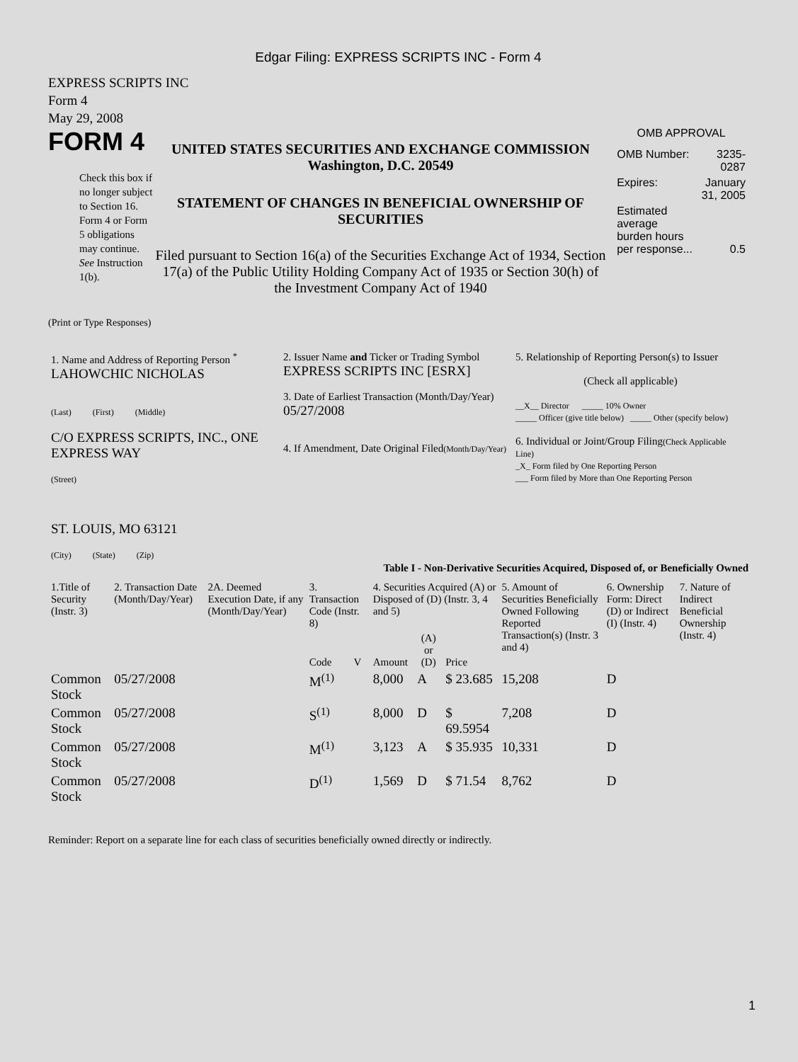Edgar Filing: EXPRESS SCRIPTS INC - Form 4
EXPRESS SCRIPTS INC
Form 4
May 29, 2008
FORM 4
Check this box if no longer subject to Section 16. Form 4 or Form 5 obligations may continue. See Instruction 1(b).
UNITED STATES SECURITIES AND EXCHANGE COMMISSION
Washington, D.C. 20549
STATEMENT OF CHANGES IN BENEFICIAL OWNERSHIP OF SECURITIES
Filed pursuant to Section 16(a) of the Securities Exchange Act of 1934, Section 17(a) of the Public Utility Holding Company Act of 1935 or Section 30(h) of the Investment Company Act of 1940
OMB APPROVAL
| OMB Number: | 3235-0287 |
| Expires: | January 31, 2005 |
| Estimated average burden hours per response... | 0.5 |
(Print or Type Responses)
| 1. Name and Address of Reporting Person <sup>*</sup> LAHOWCHIC NICHOLAS (Last) (First) (Middle) C/O EXPRESS SCRIPTS, INC., ONE EXPRESS WAY (Street) ST. LOUIS, MO 63121 (City) (State) (Zip) | 2. Issuer Name and Ticker or Trading Symbol EXPRESS SCRIPTS INC [ESRX] 3. Date of Earliest Transaction (Month/Day/Year) 05/27/2008 4. If Amendment, Date Original Filed (Month/Day/Year) | 5. Relationship of Reporting Person(s) to Issuer (Check all applicable) __X__ Director _____ 10% Owner _____ Officer (give title below) _____ Other (specify below) 6. Individual or Joint/Group Filing (Check Applicable Line) _X_ Form filed by One Reporting Person ___ Form filed by More than One Reporting Person |
Table I - Non-Derivative Securities Acquired, Disposed of, or Beneficially Owned
| 1.Title of Security (Instr. 3) | 2. Transaction Date (Month/Day/Year) | 2A. Deemed Execution Date, if any (Month/Day/Year) | 3. Transaction Code (Instr. 8) | | 4. Securities Acquired (A) or Disposed of (D) (Instr. 3, 4 and 5) | | | 5. Amount of Securities Beneficially Owned Following Reported Transaction(s) (Instr. 3 and 4) | 6. Ownership Form: Direct (D) or Indirect (I) (Instr. 4) | 7. Nature of Indirect Beneficial Ownership (Instr. 4) |
| --- | --- | --- | --- | --- | --- | --- | --- | --- | --- | --- |
| | | | Code | V | Amount | (A) or (D) | Price | | | |
| Common Stock | 05/27/2008 | | M<sup>(1)</sup> | | 8,000 | A | $ 23.685 | 15,208 | D | |
| Common Stock | 05/27/2008 | | S<sup>(1)</sup> | | 8,000 | D | $ 69.5954 | 7,208 | D | |
| Common Stock | 05/27/2008 | | M<sup>(1)</sup> | | 3,123 | A | $ 35.935 | 10,331 | D | |
| Common Stock | 05/27/2008 | | D<sup>(1)</sup> | | 1,569 | D | $ 71.54 | 8,762 | D | |
Reminder: Report on a separate line for each class of securities beneficially owned directly or indirectly.
1